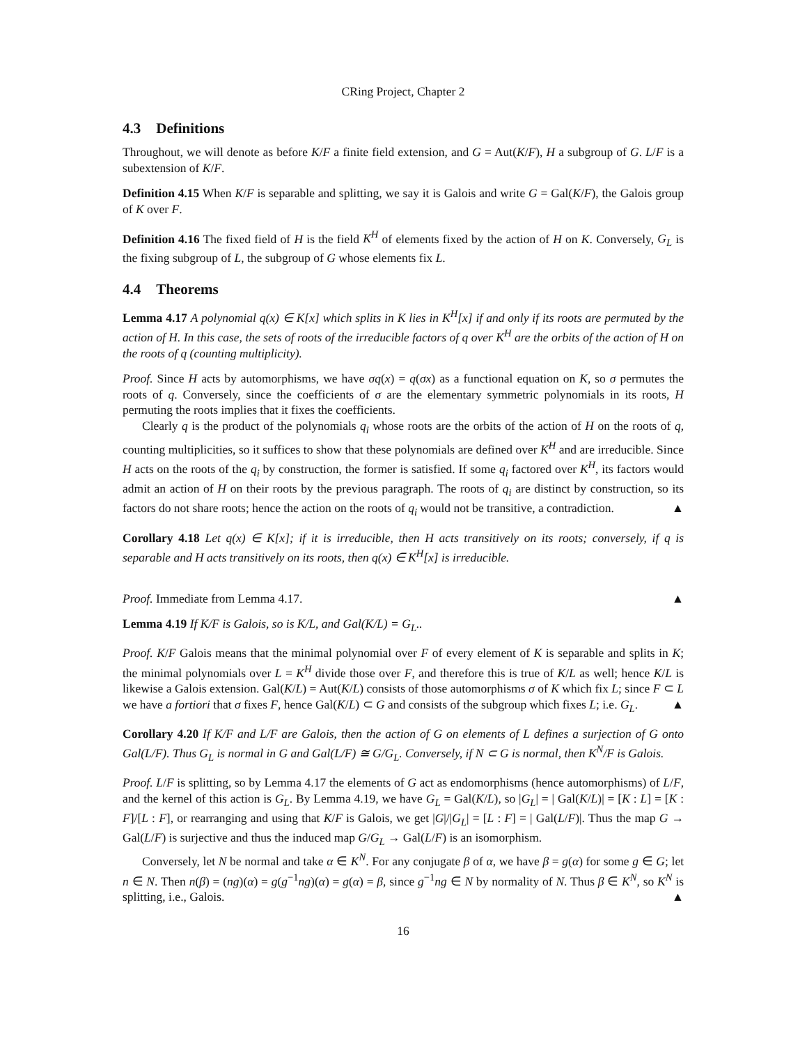CRing Project, Chapter 2
4.3 Definitions
Throughout, we will denote as before K/F a finite field extension, and G = Aut(K/F), H a subgroup of G. L/F is a subextension of K/F.
Definition 4.15 When K/F is separable and splitting, we say it is Galois and write G = Gal(K/F), the Galois group of K over F.
Definition 4.16 The fixed field of H is the field K<sup>H</sup> of elements fixed by the action of H on K. Conversely, G<sub>L</sub> is the fixing subgroup of L, the subgroup of G whose elements fix L.
4.4 Theorems
Lemma 4.17 A polynomial q(x) ∈ K[x] which splits in K lies in K<sup>H</sup>[x] if and only if its roots are permuted by the action of H. In this case, the sets of roots of the irreducible factors of q over K<sup>H</sup> are the orbits of the action of H on the roots of q (counting multiplicity).
Proof. Since H acts by automorphisms, we have σq(x) = q(σx) as a functional equation on K, so σ permutes the roots of q. Conversely, since the coefficients of σ are the elementary symmetric polynomials in its roots, H permuting the roots implies that it fixes the coefficients.
Clearly q is the product of the polynomials q<sub>i</sub> whose roots are the orbits of the action of H on the roots of q, counting multiplicities, so it suffices to show that these polynomials are defined over K<sup>H</sup> and are irreducible. Since H acts on the roots of the q<sub>i</sub> by construction, the former is satisfied. If some q<sub>i</sub> factored over K<sup>H</sup>, its factors would admit an action of H on their roots by the previous paragraph. The roots of q<sub>i</sub> are distinct by construction, so its factors do not share roots; hence the action on the roots of q<sub>i</sub> would not be transitive, a contradiction. ▲
Corollary 4.18 Let q(x) ∈ K[x]; if it is irreducible, then H acts transitively on its roots; conversely, if q is separable and H acts transitively on its roots, then q(x) ∈ K<sup>H</sup>[x] is irreducible.
Proof. Immediate from Lemma 4.17. ▲
Lemma 4.19 If K/F is Galois, so is K/L, and Gal(K/L) = G<sub>L</sub>..
Proof. K/F Galois means that the minimal polynomial over F of every element of K is separable and splits in K; the minimal polynomials over L = K<sup>H</sup> divide those over F, and therefore this is true of K/L as well; hence K/L is likewise a Galois extension. Gal(K/L) = Aut(K/L) consists of those automorphisms σ of K which fix L; since F ⊂ L we have a fortiori that σ fixes F, hence Gal(K/L) ⊂ G and consists of the subgroup which fixes L; i.e. G<sub>L</sub>. ▲
Corollary 4.20 If K/F and L/F are Galois, then the action of G on elements of L defines a surjection of G onto Gal(L/F). Thus G<sub>L</sub> is normal in G and Gal(L/F) ≅ G/G<sub>L</sub>. Conversely, if N ⊂ G is normal, then K<sup>N</sup>/F is Galois.
Proof. L/F is splitting, so by Lemma 4.17 the elements of G act as endomorphisms (hence automorphisms) of L/F, and the kernel of this action is G<sub>L</sub>. By Lemma 4.19, we have G<sub>L</sub> = Gal(K/L), so |G<sub>L</sub>| = | Gal(K/L)| = [K : L] = [K : F]/[L : F], or rearranging and using that K/F is Galois, we get |G|/|G<sub>L</sub>| = [L : F] = | Gal(L/F)|. Thus the map G → Gal(L/F) is surjective and thus the induced map G/G<sub>L</sub> → Gal(L/F) is an isomorphism.
Conversely, let N be normal and take α ∈ K<sup>N</sup>. For any conjugate β of α, we have β = g(α) for some g ∈ G; let n ∈ N. Then n(β) = (ng)(α) = g(g<sup>−1</sup>ng)(α) = g(α) = β, since g<sup>−1</sup>ng ∈ N by normality of N. Thus β ∈ K<sup>N</sup>, so K<sup>N</sup> is splitting, i.e., Galois. ▲
16